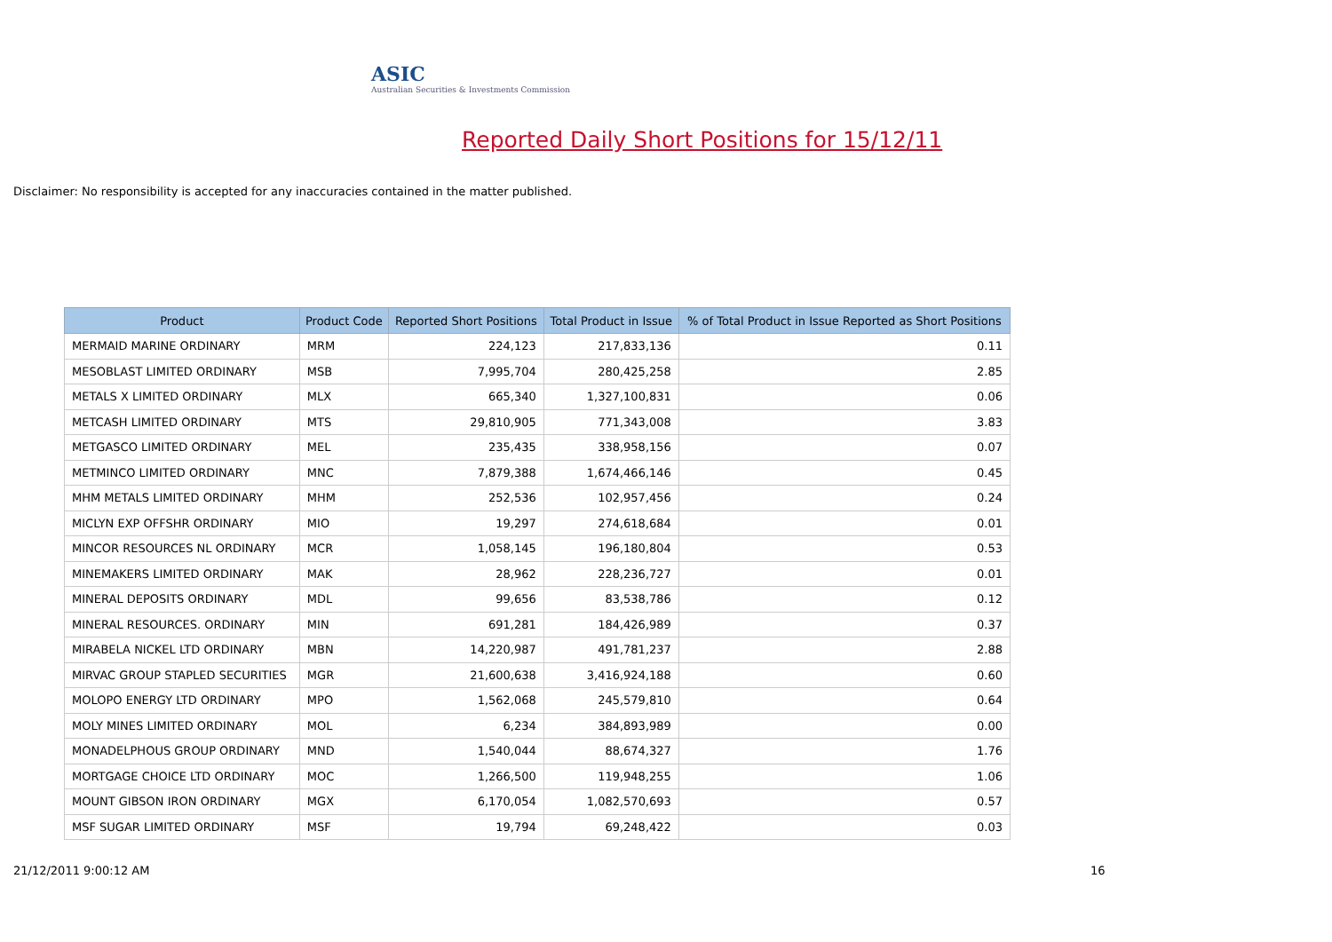ASIC
Australian Securities & Investments Commission
Reported Daily Short Positions for 15/12/11
Disclaimer: No responsibility is accepted for any inaccuracies contained in the matter published.
| Product | Product Code | Reported Short Positions | Total Product in Issue | % of Total Product in Issue Reported as Short Positions |
| --- | --- | --- | --- | --- |
| MERMAID MARINE ORDINARY | MRM | 224,123 | 217,833,136 | 0.11 |
| MESOBLAST LIMITED ORDINARY | MSB | 7,995,704 | 280,425,258 | 2.85 |
| METALS X LIMITED ORDINARY | MLX | 665,340 | 1,327,100,831 | 0.06 |
| METCASH LIMITED ORDINARY | MTS | 29,810,905 | 771,343,008 | 3.83 |
| METGASCO LIMITED ORDINARY | MEL | 235,435 | 338,958,156 | 0.07 |
| METMINCO LIMITED ORDINARY | MNC | 7,879,388 | 1,674,466,146 | 0.45 |
| MHM METALS LIMITED ORDINARY | MHM | 252,536 | 102,957,456 | 0.24 |
| MICLYN EXP OFFSHR ORDINARY | MIO | 19,297 | 274,618,684 | 0.01 |
| MINCOR RESOURCES NL ORDINARY | MCR | 1,058,145 | 196,180,804 | 0.53 |
| MINEMAKERS LIMITED ORDINARY | MAK | 28,962 | 228,236,727 | 0.01 |
| MINERAL DEPOSITS ORDINARY | MDL | 99,656 | 83,538,786 | 0.12 |
| MINERAL RESOURCES. ORDINARY | MIN | 691,281 | 184,426,989 | 0.37 |
| MIRABELA NICKEL LTD ORDINARY | MBN | 14,220,987 | 491,781,237 | 2.88 |
| MIRVAC GROUP STAPLED SECURITIES | MGR | 21,600,638 | 3,416,924,188 | 0.60 |
| MOLOPO ENERGY LTD ORDINARY | MPO | 1,562,068 | 245,579,810 | 0.64 |
| MOLY MINES LIMITED ORDINARY | MOL | 6,234 | 384,893,989 | 0.00 |
| MONADELPHOUS GROUP ORDINARY | MND | 1,540,044 | 88,674,327 | 1.76 |
| MORTGAGE CHOICE LTD ORDINARY | MOC | 1,266,500 | 119,948,255 | 1.06 |
| MOUNT GIBSON IRON ORDINARY | MGX | 6,170,054 | 1,082,570,693 | 0.57 |
| MSF SUGAR LIMITED ORDINARY | MSF | 19,794 | 69,248,422 | 0.03 |
21/12/2011 9:00:12 AM 16